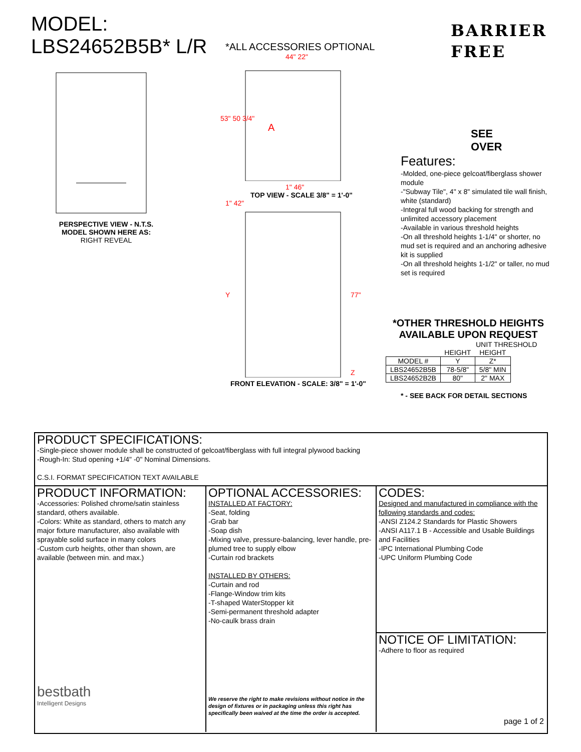MODEL: LBS24652B5B* L/R
PERSPECTIVE VIEW - N.T.S.
MODEL SHOWN HERE AS:
RIGHT REVEAL
*ALL ACCESSORIES OPTIONAL
44" 22"
53" 50 3/4"
A
1" 46"
TOP VIEW - SCALE 3/8" = 1'-0"
1" 42"
Y
77"
Z
FRONT ELEVATION - SCALE: 3/8" = 1'-0"
BARRIER
FREE
SEE
OVER
Features:
-Molded, one-piece gelcoat/fiberglass shower module
-"Subway Tile", 4" x 8" simulated tile wall finish, white (standard)
-Integral full wood backing for strength and unlimited accessory placement
-Available in various threshold heights
-On all threshold heights 1-1/4" or shorter, no mud set is required and an anchoring adhesive kit is supplied
-On all threshold heights 1-1/2" or taller, no mud set is required
*OTHER THRESHOLD HEIGHTS
AVAILABLE UPON REQUEST
UNIT THRESHOLD
| | HEIGHT | HEIGHT |
| MODEL # | Y | Z* |
| LBS24652B5B | 78-5/8" | 5/8" MIN |
| LBS24652B2B | 80" | 2" MAX |
* - SEE BACK FOR DETAIL SECTIONS
PRODUCT SPECIFICATIONS:
-Single-piece shower module shall be constructed of gelcoat/fiberglass with full integral plywood backing
-Rough-In: Stud opening +1/4" -0" Nominal Dimensions.
C.S.I. FORMAT SPECIFICATION TEXT AVAILABLE
PRODUCT INFORMATION:
-Accessories: Polished chrome/satin stainless standard, others available.
-Colors: White as standard, others to match any major fixture manufacturer, also available with sprayable solid surface in many colors
-Custom curb heights, other than shown, are available (between min. and max.)
bestbath
Intelligent Designs
OPTIONAL ACCESSORIES:
INSTALLED AT FACTORY:
-Seat, folding
-Grab bar
-Soap dish
-Mixing valve, pressure-balancing, lever handle, pre-plumed tree to supply elbow
-Curtain rod brackets
INSTALLED BY OTHERS:
-Curtain and rod
-Flange-Window trim kits
-T-shaped WaterStopper kit
-Semi-permanent threshold adapter
-No-caulk brass drain
We reserve the right to make revisions without notice in the design of fixtures or in packaging unless this right has specifically been waived at the time the order is accepted.
CODES:
Designed and manufactured in compliance with the following standards and codes:
-ANSI Z124.2 Standards for Plastic Showers
-ANSI A117.1 B - Accessible and Usable Buildings and Facilities
-IPC International Plumbing Code
-UPC Uniform Plumbing Code
NOTICE OF LIMITATION:
-Adhere to floor as required
page 1 of 2